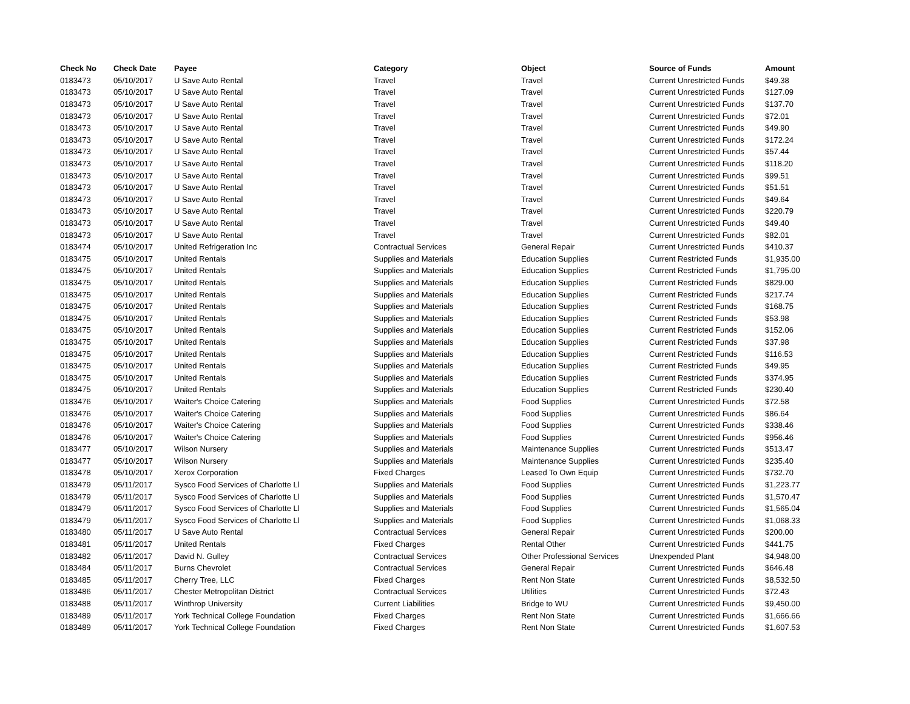| Check No | Check Date | Payee | Category | Object | Source of Funds | Amount |
| --- | --- | --- | --- | --- | --- | --- |
| 0183473 | 05/10/2017 | U Save Auto Rental | Travel | Travel | Current Unrestricted Funds | $49.38 |
| 0183473 | 05/10/2017 | U Save Auto Rental | Travel | Travel | Current Unrestricted Funds | $127.09 |
| 0183473 | 05/10/2017 | U Save Auto Rental | Travel | Travel | Current Unrestricted Funds | $137.70 |
| 0183473 | 05/10/2017 | U Save Auto Rental | Travel | Travel | Current Unrestricted Funds | $72.01 |
| 0183473 | 05/10/2017 | U Save Auto Rental | Travel | Travel | Current Unrestricted Funds | $49.90 |
| 0183473 | 05/10/2017 | U Save Auto Rental | Travel | Travel | Current Unrestricted Funds | $172.24 |
| 0183473 | 05/10/2017 | U Save Auto Rental | Travel | Travel | Current Unrestricted Funds | $57.44 |
| 0183473 | 05/10/2017 | U Save Auto Rental | Travel | Travel | Current Unrestricted Funds | $118.20 |
| 0183473 | 05/10/2017 | U Save Auto Rental | Travel | Travel | Current Unrestricted Funds | $99.51 |
| 0183473 | 05/10/2017 | U Save Auto Rental | Travel | Travel | Current Unrestricted Funds | $51.51 |
| 0183473 | 05/10/2017 | U Save Auto Rental | Travel | Travel | Current Unrestricted Funds | $49.64 |
| 0183473 | 05/10/2017 | U Save Auto Rental | Travel | Travel | Current Unrestricted Funds | $220.79 |
| 0183473 | 05/10/2017 | U Save Auto Rental | Travel | Travel | Current Unrestricted Funds | $49.40 |
| 0183473 | 05/10/2017 | U Save Auto Rental | Travel | Travel | Current Unrestricted Funds | $82.01 |
| 0183474 | 05/10/2017 | United Refrigeration Inc | Contractual Services | General Repair | Current Unrestricted Funds | $410.37 |
| 0183475 | 05/10/2017 | United Rentals | Supplies and Materials | Education Supplies | Current Restricted Funds | $1,935.00 |
| 0183475 | 05/10/2017 | United Rentals | Supplies and Materials | Education Supplies | Current Restricted Funds | $1,795.00 |
| 0183475 | 05/10/2017 | United Rentals | Supplies and Materials | Education Supplies | Current Restricted Funds | $829.00 |
| 0183475 | 05/10/2017 | United Rentals | Supplies and Materials | Education Supplies | Current Restricted Funds | $217.74 |
| 0183475 | 05/10/2017 | United Rentals | Supplies and Materials | Education Supplies | Current Restricted Funds | $168.75 |
| 0183475 | 05/10/2017 | United Rentals | Supplies and Materials | Education Supplies | Current Restricted Funds | $53.98 |
| 0183475 | 05/10/2017 | United Rentals | Supplies and Materials | Education Supplies | Current Restricted Funds | $152.06 |
| 0183475 | 05/10/2017 | United Rentals | Supplies and Materials | Education Supplies | Current Restricted Funds | $37.98 |
| 0183475 | 05/10/2017 | United Rentals | Supplies and Materials | Education Supplies | Current Restricted Funds | $116.53 |
| 0183475 | 05/10/2017 | United Rentals | Supplies and Materials | Education Supplies | Current Restricted Funds | $49.95 |
| 0183475 | 05/10/2017 | United Rentals | Supplies and Materials | Education Supplies | Current Restricted Funds | $374.95 |
| 0183475 | 05/10/2017 | United Rentals | Supplies and Materials | Education Supplies | Current Restricted Funds | $230.40 |
| 0183476 | 05/10/2017 | Waiter's Choice Catering | Supplies and Materials | Food Supplies | Current Unrestricted Funds | $72.58 |
| 0183476 | 05/10/2017 | Waiter's Choice Catering | Supplies and Materials | Food Supplies | Current Unrestricted Funds | $86.64 |
| 0183476 | 05/10/2017 | Waiter's Choice Catering | Supplies and Materials | Food Supplies | Current Unrestricted Funds | $338.46 |
| 0183476 | 05/10/2017 | Waiter's Choice Catering | Supplies and Materials | Food Supplies | Current Unrestricted Funds | $956.46 |
| 0183477 | 05/10/2017 | Wilson Nursery | Supplies and Materials | Maintenance Supplies | Current Unrestricted Funds | $513.47 |
| 0183477 | 05/10/2017 | Wilson Nursery | Supplies and Materials | Maintenance Supplies | Current Unrestricted Funds | $235.40 |
| 0183478 | 05/10/2017 | Xerox Corporation | Fixed Charges | Leased To Own Equip | Current Unrestricted Funds | $732.70 |
| 0183479 | 05/11/2017 | Sysco Food Services of Charlotte Ll | Supplies and Materials | Food Supplies | Current Unrestricted Funds | $1,223.77 |
| 0183479 | 05/11/2017 | Sysco Food Services of Charlotte Ll | Supplies and Materials | Food Supplies | Current Unrestricted Funds | $1,570.47 |
| 0183479 | 05/11/2017 | Sysco Food Services of Charlotte Ll | Supplies and Materials | Food Supplies | Current Unrestricted Funds | $1,565.04 |
| 0183479 | 05/11/2017 | Sysco Food Services of Charlotte Ll | Supplies and Materials | Food Supplies | Current Unrestricted Funds | $1,068.33 |
| 0183480 | 05/11/2017 | U Save Auto Rental | Contractual Services | General Repair | Current Unrestricted Funds | $200.00 |
| 0183481 | 05/11/2017 | United Rentals | Fixed Charges | Rental Other | Current Unrestricted Funds | $441.75 |
| 0183482 | 05/11/2017 | David N. Gulley | Contractual Services | Other Professional Services | Unexpended Plant | $4,948.00 |
| 0183484 | 05/11/2017 | Burns Chevrolet | Contractual Services | General Repair | Current Unrestricted Funds | $646.48 |
| 0183485 | 05/11/2017 | Cherry Tree, LLC | Fixed Charges | Rent Non State | Current Unrestricted Funds | $8,532.50 |
| 0183486 | 05/11/2017 | Chester Metropolitan District | Contractual Services | Utilities | Current Unrestricted Funds | $72.43 |
| 0183488 | 05/11/2017 | Winthrop University | Current Liabilities | Bridge to WU | Current Unrestricted Funds | $9,450.00 |
| 0183489 | 05/11/2017 | York Technical College Foundation | Fixed Charges | Rent Non State | Current Unrestricted Funds | $1,666.66 |
| 0183489 | 05/11/2017 | York Technical College Foundation | Fixed Charges | Rent Non State | Current Unrestricted Funds | $1,607.53 |